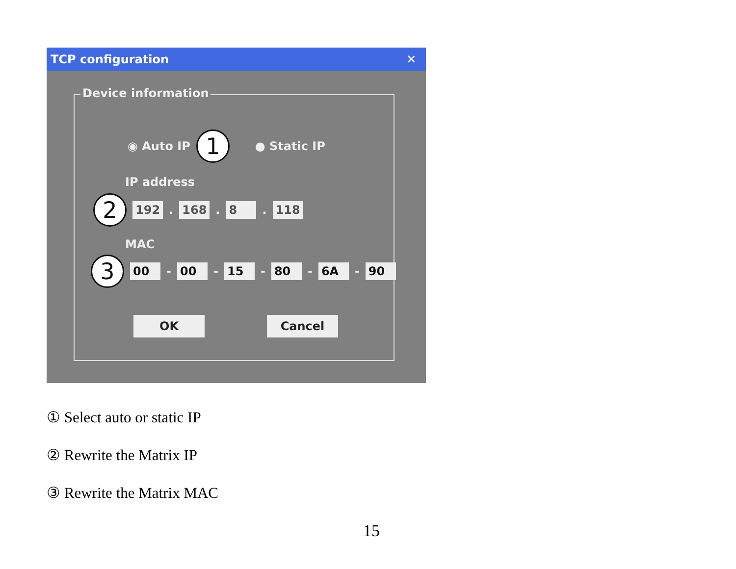TCP configuration ✕
Device information
◉ Auto IP 1 ● Static IP
IP address
2 192. 168. 8. 118
MAC
3 00 - 00 - 15 - 80 - 6A - 90
OK Cancel
① Select auto or static IP
② Rewrite the Matrix IP
③ Rewrite the Matrix MAC
15